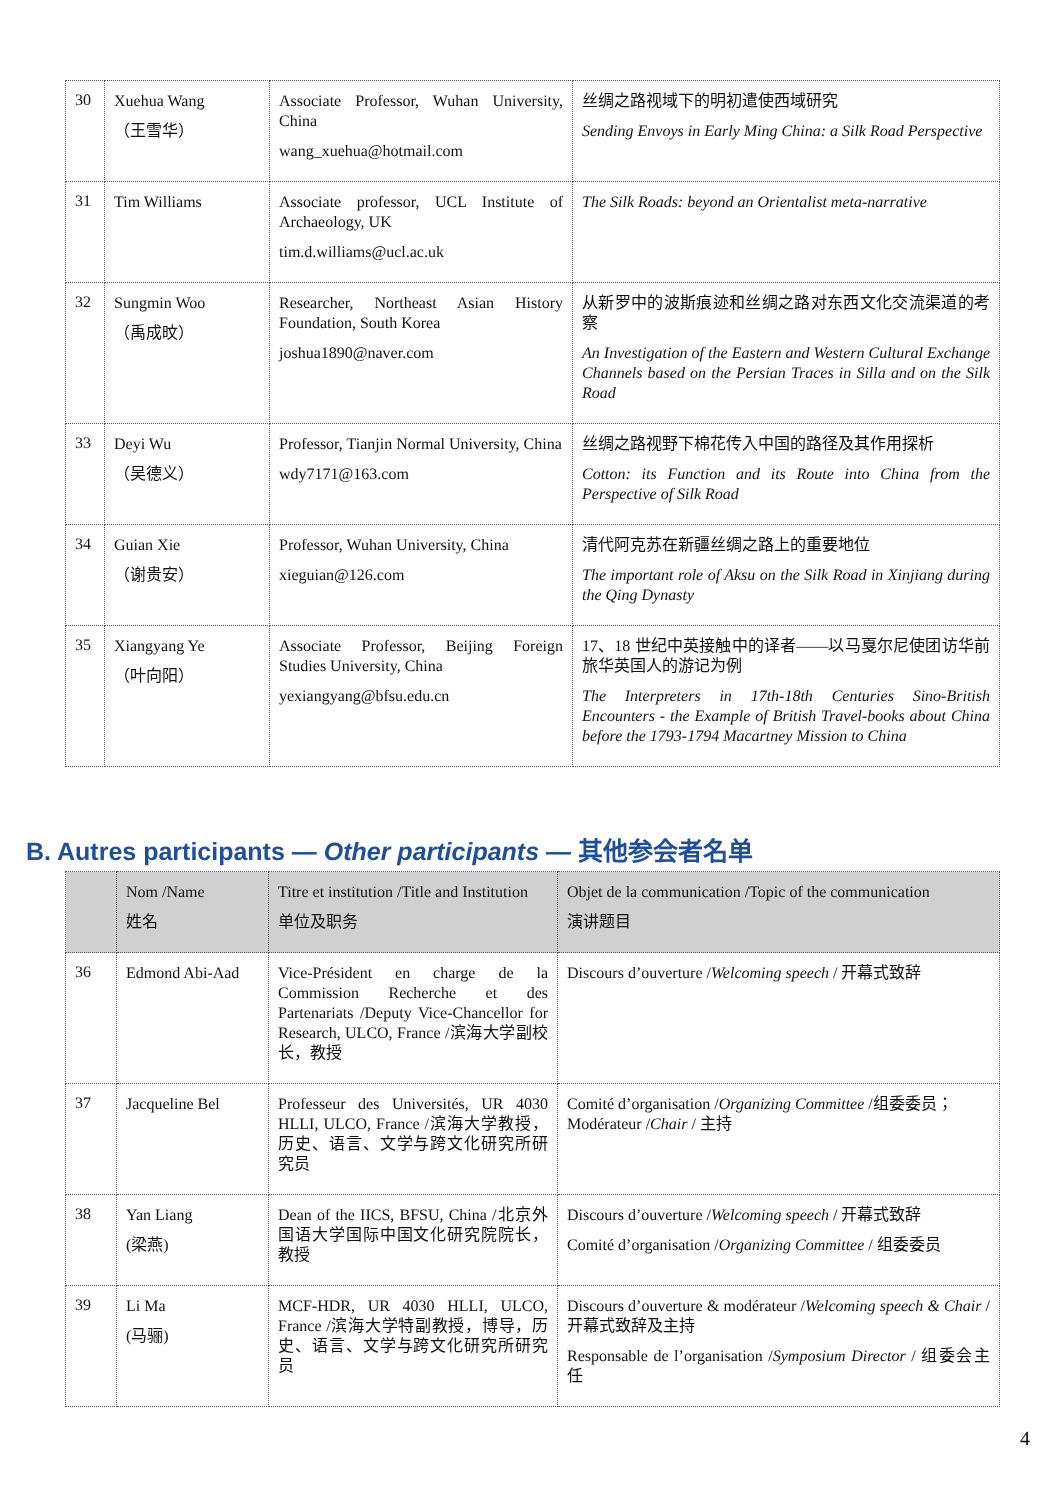| 30 | Xuehua Wang （王雪华） | Associate Professor, Wuhan University, China wang_xuehua@hotmail.com | 丝绸之路视域下的明初遣使西域研究 Sending Envoys in Early Ming China: a Silk Road Perspective |
| 31 | Tim Williams | Associate professor, UCL Institute of Archaeology, UK tim.d.williams@ucl.ac.uk | The Silk Roads: beyond an Orientalist meta-narrative |
| 32 | Sungmin Woo （禹成旼） | Researcher, Northeast Asian History Foundation, South Korea joshua1890@naver.com | 从新罗中的波斯痕迹和丝绸之路对东西文化交流渠道的考察 An Investigation of the Eastern and Western Cultural Exchange Channels based on the Persian Traces in Silla and on the Silk Road |
| 33 | Deyi Wu （吴德义） | Professor, Tianjin Normal University, China wdy7171@163.com | 丝绸之路视野下棉花传入中国的路径及其作用探析 Cotton: its Function and its Route into China from the Perspective of Silk Road |
| 34 | Guian Xie （谢贵安） | Professor, Wuhan University, China xieguian@126.com | 清代阿克苏在新疆丝绸之路上的重要地位 The important role of Aksu on the Silk Road in Xinjiang during the Qing Dynasty |
| 35 | Xiangyang Ye （叶向阳） | Associate Professor, Beijing Foreign Studies University, China yexiangyang@bfsu.edu.cn | 17、18 世纪中英接触中的译者——以马戛尔尼使团访华前旅华英国人的游记为例 The Interpreters in 17th-18th Centuries Sino-British Encounters - the Example of British Travel-books about China before the 1793-1794 Macartney Mission to China |
B. Autres participants — Other participants — 其他参会者名单
| | Nom /Name 姓名 | Titre et institution /Title and Institution 单位及职务 | Objet de la communication /Topic of the communication 演讲题目 |
| --- | --- | --- | --- |
| 36 | Edmond Abi-Aad | Vice-Président en charge de la Commission Recherche et des Partenariats /Deputy Vice-Chancellor for Research, ULCO, France /滨海大学副校长，教授 | Discours d’ouverture / Welcoming speech / 开幕式致辞 |
| 37 | Jacqueline Bel | Professeur des Universités, UR 4030 HLLI, ULCO, France /滨海大学教授，历史、语言、文学与跨文化研究所研究员 | Comité d’organisation / Organizing Committee /组委委员；Modérateur / Chair / 主持 |
| 38 | Yan Liang (梁燕) | Dean of the IICS, BFSU, China /北京外国语大学国际中国文化研究院院长，教授 | Discours d’ouverture / Welcoming speech / 开幕式致辞 Comité d’organisation / Organizing Committee / 组委委员 |
| 39 | Li Ma (马骊) | MCF-HDR, UR 4030 HLLI, ULCO, France /滨海大学特副教授，博导，历史、语言、文学与跨文化研究所研究员 | Discours d’ouverture & modérateur / Welcoming speech & Chair / 开幕式致辞及主持 Responsable de l’organisation / Symposium Director / 组委会主任 |
4